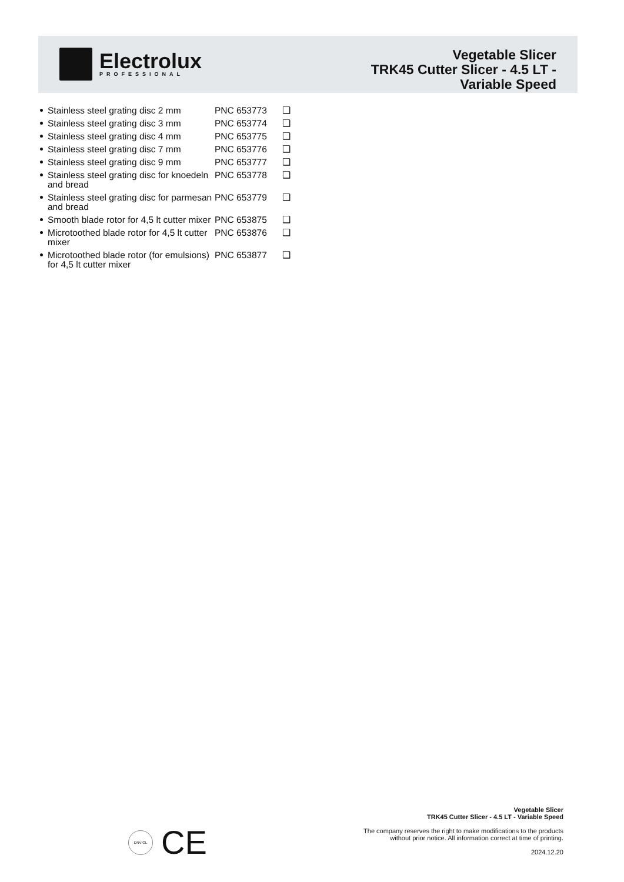Electrolux
PROFESSIONAL
Vegetable Slicer
TRK45 Cutter Slicer - 4.5 LT -
Variable Speed
| Stainless steel grating disc 2 mm | PNC 653773 | ❑ |
| Stainless steel grating disc 3 mm | PNC 653774 | ❑ |
| Stainless steel grating disc 4 mm | PNC 653775 | ❑ |
| Stainless steel grating disc 7 mm | PNC 653776 | ❑ |
| Stainless steel grating disc 9 mm | PNC 653777 | ❑ |
| Stainless steel grating disc for knoedeln and bread | PNC 653778 | ❑ |
| Stainless steel grating disc for parmesan and bread | PNC 653779 | ❑ |
| Smooth blade rotor for 4,5 lt cutter mixer | PNC 653875 | ❑ |
| Microtoothed blade rotor for 4,5 lt cutter mixer | PNC 653876 | ❑ |
| Microtoothed blade rotor (for emulsions) for 4,5 lt cutter mixer | PNC 653877 | ❑ |
DNV-GL
CE
Vegetable Slicer
TRK45 Cutter Slicer - 4.5 LT - Variable Speed
The company reserves the right to make modifications to the products
without prior notice. All information correct at time of printing.
2024.12.20